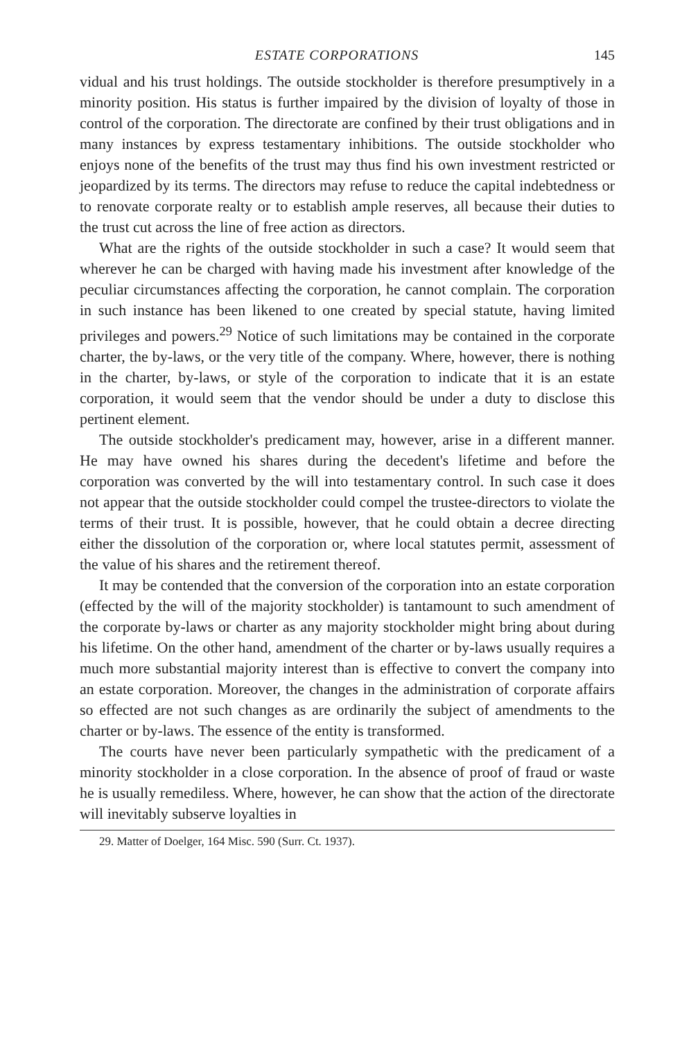ESTATE CORPORATIONS 145
vidual and his trust holdings. The outside stockholder is therefore presumptively in a minority position. His status is further impaired by the division of loyalty of those in control of the corporation. The directorate are confined by their trust obligations and in many instances by express testamentary inhibitions. The outside stockholder who enjoys none of the benefits of the trust may thus find his own investment restricted or jeopardized by its terms. The directors may refuse to reduce the capital indebtedness or to renovate corporate realty or to establish ample reserves, all because their duties to the trust cut across the line of free action as directors.
What are the rights of the outside stockholder in such a case? It would seem that wherever he can be charged with having made his investment after knowledge of the peculiar circumstances affecting the corporation, he cannot complain. The corporation in such instance has been likened to one created by special statute, having limited privileges and powers.<sup>29</sup> Notice of such limitations may be contained in the corporate charter, the by-laws, or the very title of the company. Where, however, there is nothing in the charter, by-laws, or style of the corporation to indicate that it is an estate corporation, it would seem that the vendor should be under a duty to disclose this pertinent element.
The outside stockholder's predicament may, however, arise in a different manner. He may have owned his shares during the decedent's lifetime and before the corporation was converted by the will into testamentary control. In such case it does not appear that the outside stockholder could compel the trustee-directors to violate the terms of their trust. It is possible, however, that he could obtain a decree directing either the dissolution of the corporation or, where local statutes permit, assessment of the value of his shares and the retirement thereof.
It may be contended that the conversion of the corporation into an estate corporation (effected by the will of the majority stockholder) is tantamount to such amendment of the corporate by-laws or charter as any majority stockholder might bring about during his lifetime. On the other hand, amendment of the charter or by-laws usually requires a much more substantial majority interest than is effective to convert the company into an estate corporation. Moreover, the changes in the administration of corporate affairs so effected are not such changes as are ordinarily the subject of amendments to the charter or by-laws. The essence of the entity is transformed.
The courts have never been particularly sympathetic with the predicament of a minority stockholder in a close corporation. In the absence of proof of fraud or waste he is usually remediless. Where, however, he can show that the action of the directorate will inevitably subserve loyalties in
29. Matter of Doelger, 164 Misc. 590 (Surr. Ct. 1937).